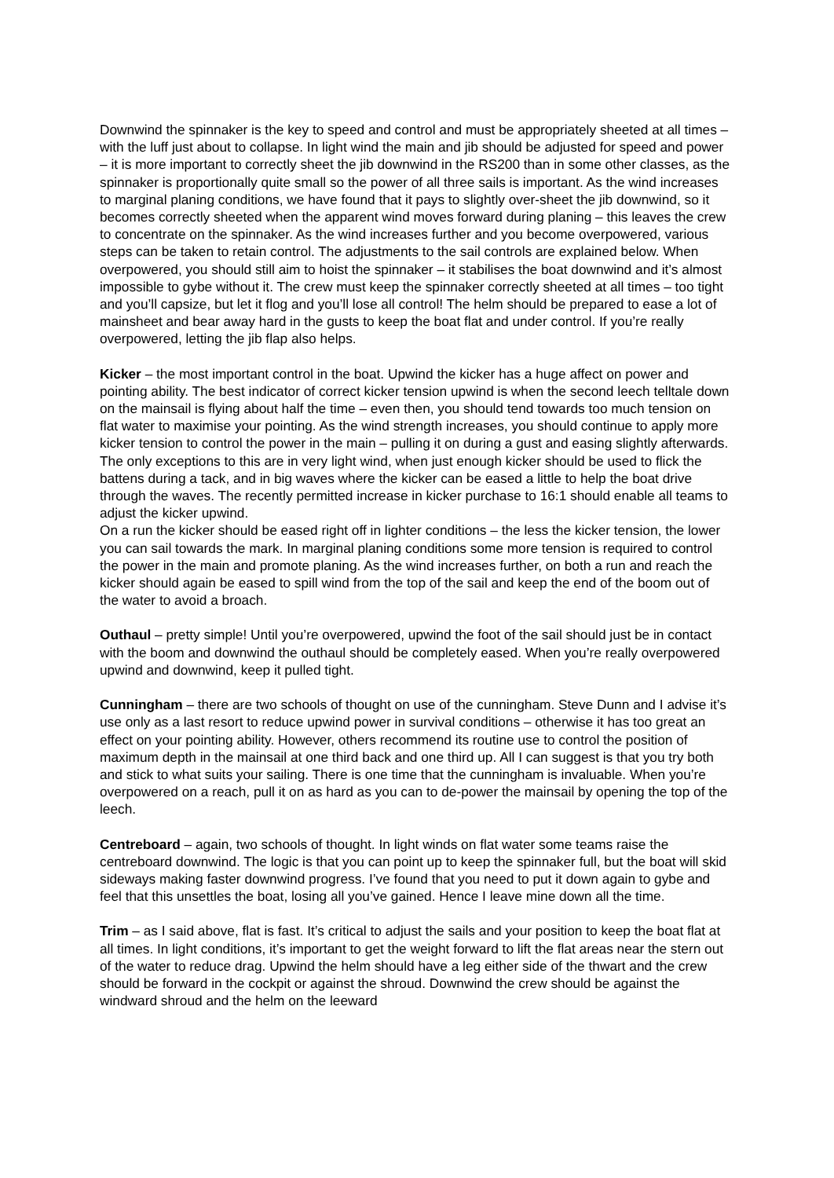Downwind the spinnaker is the key to speed and control and must be appropriately sheeted at all times – with the luff just about to collapse. In light wind the main and jib should be adjusted for speed and power – it is more important to correctly sheet the jib downwind in the RS200 than in some other classes, as the spinnaker is proportionally quite small so the power of all three sails is important. As the wind increases to marginal planing conditions, we have found that it pays to slightly over-sheet the jib downwind, so it becomes correctly sheeted when the apparent wind moves forward during planing – this leaves the crew to concentrate on the spinnaker. As the wind increases further and you become overpowered, various steps can be taken to retain control. The adjustments to the sail controls are explained below. When overpowered, you should still aim to hoist the spinnaker – it stabilises the boat downwind and it’s almost impossible to gybe without it. The crew must keep the spinnaker correctly sheeted at all times – too tight and you’ll capsize, but let it flog and you’ll lose all control! The helm should be prepared to ease a lot of mainsheet and bear away hard in the gusts to keep the boat flat and under control. If you’re really overpowered, letting the jib flap also helps.
Kicker – the most important control in the boat. Upwind the kicker has a huge affect on power and pointing ability. The best indicator of correct kicker tension upwind is when the second leech telltale down on the mainsail is flying about half the time – even then, you should tend towards too much tension on flat water to maximise your pointing. As the wind strength increases, you should continue to apply more kicker tension to control the power in the main – pulling it on during a gust and easing slightly afterwards. The only exceptions to this are in very light wind, when just enough kicker should be used to flick the battens during a tack, and in big waves where the kicker can be eased a little to help the boat drive through the waves. The recently permitted increase in kicker purchase to 16:1 should enable all teams to adjust the kicker upwind.
On a run the kicker should be eased right off in lighter conditions – the less the kicker tension, the lower you can sail towards the mark. In marginal planing conditions some more tension is required to control the power in the main and promote planing. As the wind increases further, on both a run and reach the kicker should again be eased to spill wind from the top of the sail and keep the end of the boom out of the water to avoid a broach.
Outhaul – pretty simple! Until you’re overpowered, upwind the foot of the sail should just be in contact with the boom and downwind the outhaul should be completely eased. When you’re really overpowered upwind and downwind, keep it pulled tight.
Cunningham – there are two schools of thought on use of the cunningham. Steve Dunn and I advise it’s use only as a last resort to reduce upwind power in survival conditions – otherwise it has too great an effect on your pointing ability. However, others recommend its routine use to control the position of maximum depth in the mainsail at one third back and one third up. All I can suggest is that you try both and stick to what suits your sailing. There is one time that the cunningham is invaluable. When you’re overpowered on a reach, pull it on as hard as you can to de-power the mainsail by opening the top of the leech.
Centreboard – again, two schools of thought. In light winds on flat water some teams raise the centreboard downwind. The logic is that you can point up to keep the spinnaker full, but the boat will skid sideways making faster downwind progress. I’ve found that you need to put it down again to gybe and feel that this unsettles the boat, losing all you’ve gained. Hence I leave mine down all the time.
Trim – as I said above, flat is fast. It’s critical to adjust the sails and your position to keep the boat flat at all times. In light conditions, it’s important to get the weight forward to lift the flat areas near the stern out of the water to reduce drag. Upwind the helm should have a leg either side of the thwart and the crew should be forward in the cockpit or against the shroud. Downwind the crew should be against the windward shroud and the helm on the leeward